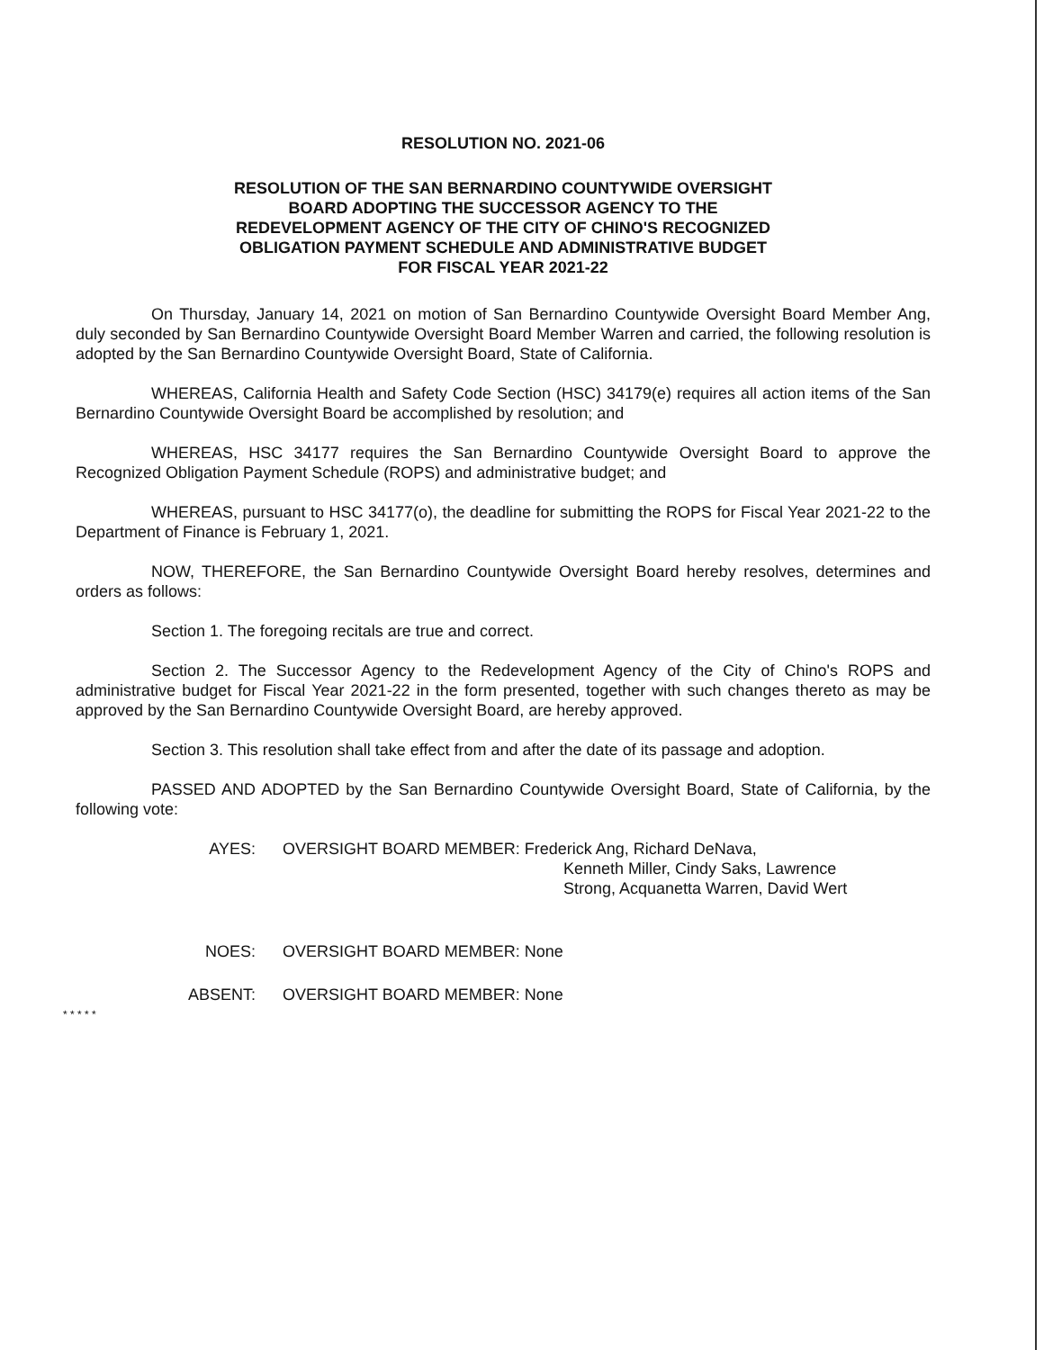RESOLUTION NO. 2021-06
RESOLUTION OF THE SAN BERNARDINO COUNTYWIDE OVERSIGHT
BOARD ADOPTING THE SUCCESSOR AGENCY TO THE
REDEVELOPMENT AGENCY OF THE CITY OF CHINO'S RECOGNIZED
OBLIGATION PAYMENT SCHEDULE AND ADMINISTRATIVE BUDGET
FOR FISCAL YEAR 2021-22
On Thursday, January 14, 2021 on motion of San Bernardino Countywide Oversight Board Member Ang, duly seconded by San Bernardino Countywide Oversight Board Member Warren and carried, the following resolution is adopted by the San Bernardino Countywide Oversight Board, State of California.
WHEREAS, California Health and Safety Code Section (HSC) 34179(e) requires all action items of the San Bernardino Countywide Oversight Board be accomplished by resolution; and
WHEREAS, HSC 34177 requires the San Bernardino Countywide Oversight Board to approve the Recognized Obligation Payment Schedule (ROPS) and administrative budget; and
WHEREAS, pursuant to HSC 34177(o), the deadline for submitting the ROPS for Fiscal Year 2021-22 to the Department of Finance is February 1, 2021.
NOW, THEREFORE, the San Bernardino Countywide Oversight Board hereby resolves, determines and orders as follows:
Section 1. The foregoing recitals are true and correct.
Section 2. The Successor Agency to the Redevelopment Agency of the City of Chino's ROPS and administrative budget for Fiscal Year 2021-22 in the form presented, together with such changes thereto as may be approved by the San Bernardino Countywide Oversight Board, are hereby approved.
Section 3. This resolution shall take effect from and after the date of its passage and adoption.
PASSED AND ADOPTED by the San Bernardino Countywide Oversight Board, State of California, by the following vote:
AYES: OVERSIGHT BOARD MEMBER: Frederick Ang, Richard DeNava,
Kenneth Miller, Cindy Saks, Lawrence
Strong, Acquanetta Warren, David Wert
NOES: OVERSIGHT BOARD MEMBER: None
ABSENT: OVERSIGHT BOARD MEMBER: None
* * * * *